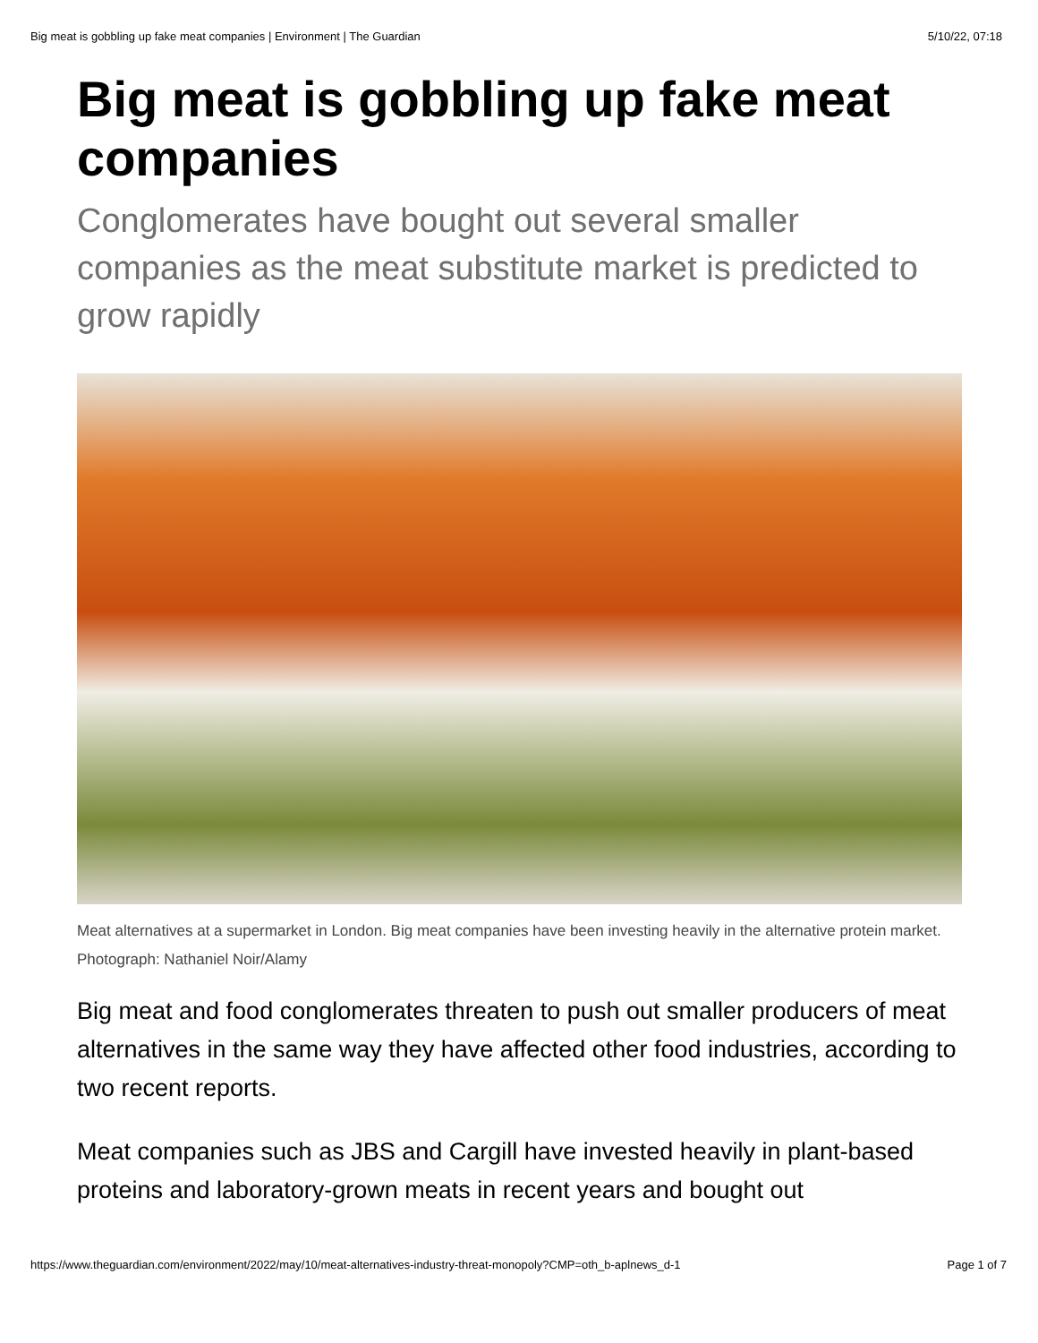Big meat is gobbling up fake meat companies | Environment | The Guardian 5/10/22, 07:18
Big meat is gobbling up fake meat companies
Conglomerates have bought out several smaller companies as the meat substitute market is predicted to grow rapidly
Meat alternatives at a supermarket in London. Big meat companies have been investing heavily in the alternative protein market. Photograph: Nathaniel Noir/Alamy
Big meat and food conglomerates threaten to push out smaller producers of meat alternatives in the same way they have affected other food industries, according to two recent reports.
Meat companies such as JBS and Cargill have invested heavily in plant-based proteins and laboratory-grown meats in recent years and bought out
https://www.theguardian.com/environment/2022/may/10/meat-alternatives-industry-threat-monopoly?CMP=oth_b-aplnews_d-1 Page 1 of 7